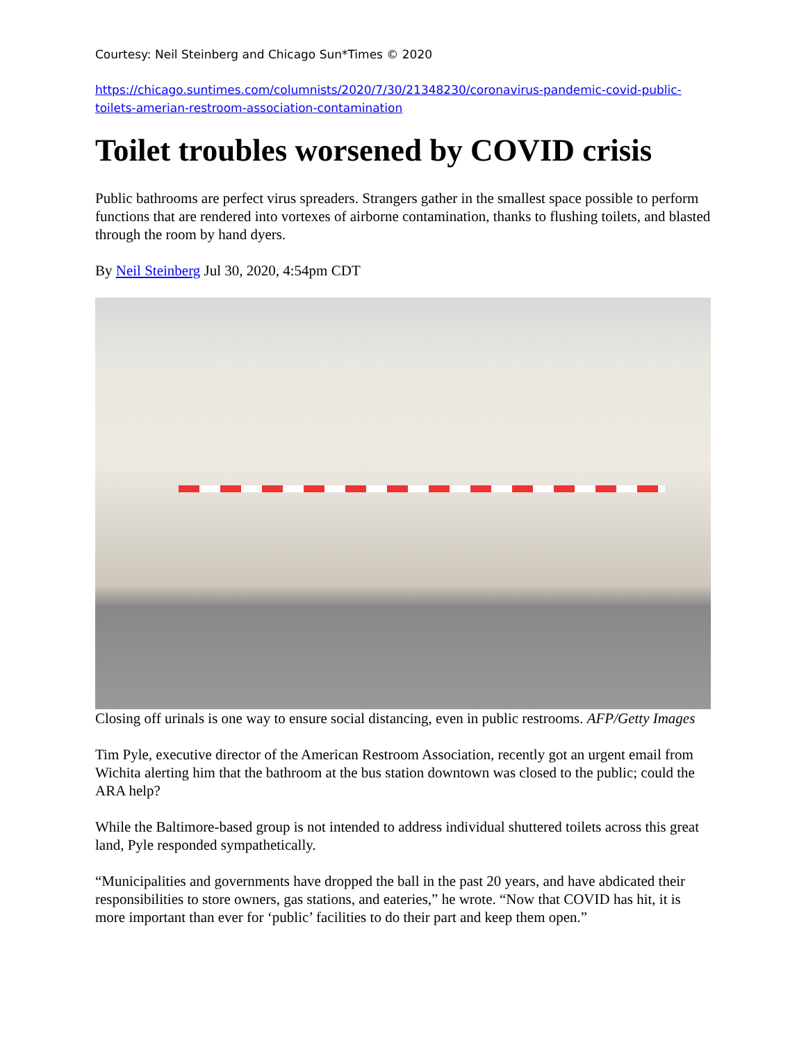Courtesy: Neil Steinberg and Chicago Sun*Times © 2020
https://chicago.suntimes.com/columnists/2020/7/30/21348230/coronavirus-pandemic-covid-public-toilets-amerian-restroom-association-contamination
Toilet troubles worsened by COVID crisis
Public bathrooms are perfect virus spreaders. Strangers gather in the smallest space possible to perform functions that are rendered into vortexes of airborne contamination, thanks to flushing toilets, and blasted through the room by hand dyers.
By Neil Steinberg Jul 30, 2020, 4:54pm CDT
Closing off urinals is one way to ensure social distancing, even in public restrooms. AFP/Getty Images
Tim Pyle, executive director of the American Restroom Association, recently got an urgent email from Wichita alerting him that the bathroom at the bus station downtown was closed to the public; could the ARA help?
While the Baltimore-based group is not intended to address individual shuttered toilets across this great land, Pyle responded sympathetically.
“Municipalities and governments have dropped the ball in the past 20 years, and have abdicated their responsibilities to store owners, gas stations, and eateries,” he wrote. “Now that COVID has hit, it is more important than ever for ‘public’ facilities to do their part and keep them open.”